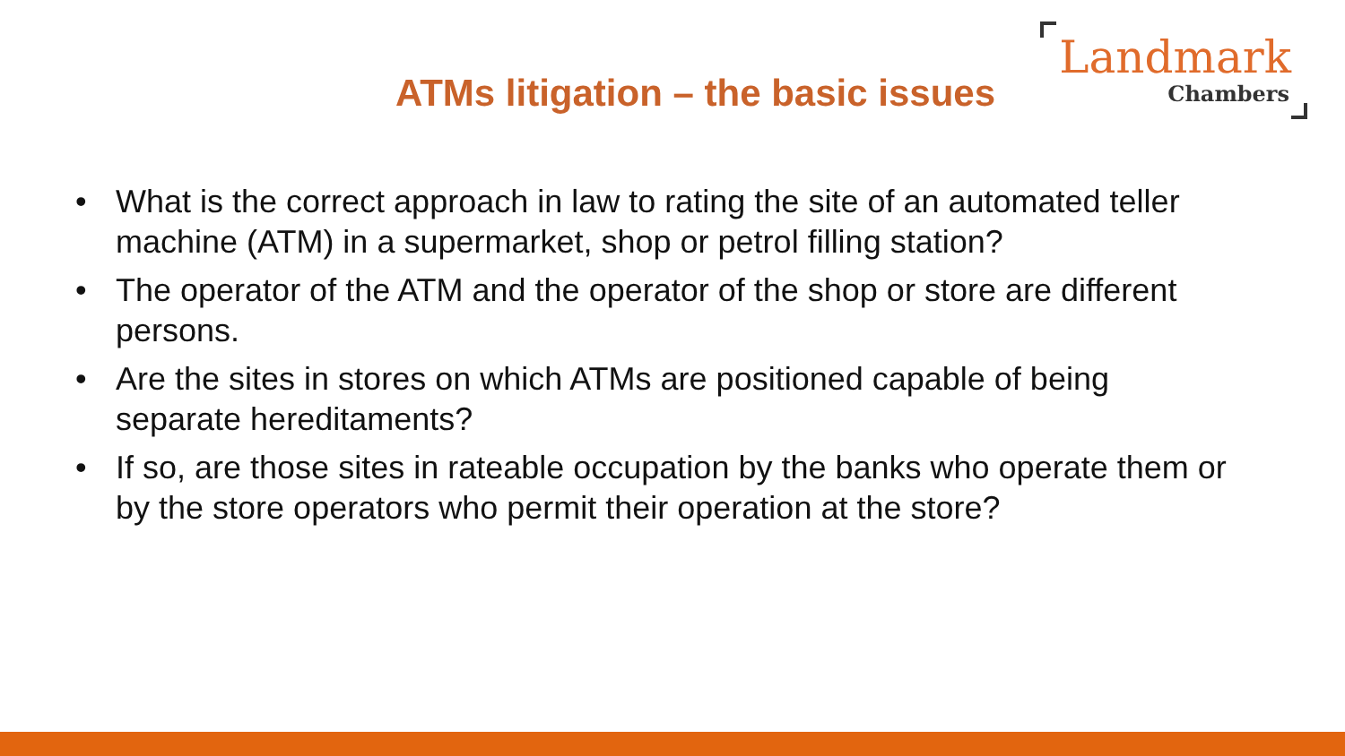ATMs litigation – the basic issues
Landmark
Chambers
• What is the correct approach in law to rating the site of an automated teller machine (ATM) in a supermarket, shop or petrol filling station?
• The operator of the ATM and the operator of the shop or store are different persons.
• Are the sites in stores on which ATMs are positioned capable of being separate hereditaments?
• If so, are those sites in rateable occupation by the banks who operate them or by the store operators who permit their operation at the store?